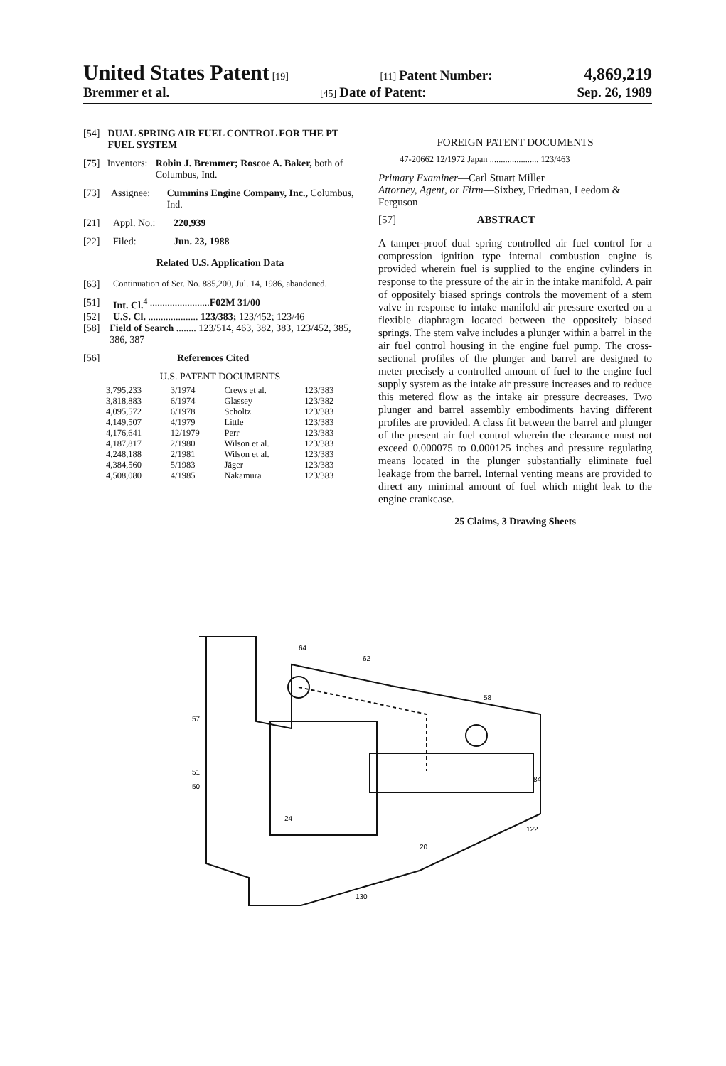United States Patent [19] [11] Patent Number: 4,869,219
Bremmer et al. [45] Date of Patent: Sep. 26, 1989
[54] DUAL SPRING AIR FUEL CONTROL FOR THE PT FUEL SYSTEM
[75] Inventors: Robin J. Bremmer; Roscoe A. Baker, both of Columbus, Ind.
[73] Assignee: Cummins Engine Company, Inc., Columbus, Ind.
[21] Appl. No.: 220,939
[22] Filed: Jun. 23, 1988
Related U.S. Application Data
[63] Continuation of Ser. No. 885,200, Jul. 14, 1986, abandoned.
[51] Int. Cl.<sup>4</sup> ........................ F02M 31/00
[52] U.S. Cl. .................... 123/383; 123/452; 123/46
[58] Field of Search ........ 123/514, 463, 382, 383, 123/452, 385, 386, 387
[56] References Cited
U.S. PATENT DOCUMENTS
| 3,795,233 | 3/1974 | Crews et al. | 123/383 |
| 3,818,883 | 6/1974 | Glassey | 123/382 |
| 4,095,572 | 6/1978 | Scholtz | 123/383 |
| 4,149,507 | 4/1979 | Little | 123/383 |
| 4,176,641 | 12/1979 | Perr | 123/383 |
| 4,187,817 | 2/1980 | Wilson et al. | 123/383 |
| 4,248,188 | 2/1981 | Wilson et al. | 123/383 |
| 4,384,560 | 5/1983 | Jäger | 123/383 |
| 4,508,080 | 4/1985 | Nakamura | 123/383 |
FOREIGN PATENT DOCUMENTS
47-20662 12/1972 Japan ...................... 123/463
Primary Examiner—Carl Stuart Miller
Attorney, Agent, or Firm—Sixbey, Friedman, Leedom & Ferguson
[57] ABSTRACT
A tamper-proof dual spring controlled air fuel control for a compression ignition type internal combustion engine is provided wherein fuel is supplied to the engine cylinders in response to the pressure of the air in the intake manifold. A pair of oppositely biased springs controls the movement of a stem valve in response to intake manifold air pressure exerted on a flexible diaphragm located between the oppositely biased springs. The stem valve includes a plunger within a barrel in the air fuel control housing in the engine fuel pump. The cross-sectional profiles of the plunger and barrel are designed to meter precisely a controlled amount of fuel to the engine fuel supply system as the intake air pressure increases and to reduce this metered flow as the intake air pressure decreases. Two plunger and barrel assembly embodiments having different profiles are provided. A class fit between the barrel and plunger of the present air fuel control wherein the clearance must not exceed 0.000075 to 0.000125 inches and pressure regulating means located in the plunger substantially eliminate fuel leakage from the barrel. Internal venting means are provided to direct any minimal amount of fuel which might leak to the engine crankcase.
25 Claims, 3 Drawing Sheets
64
62
58
57
51
50
24
20
130
84
122